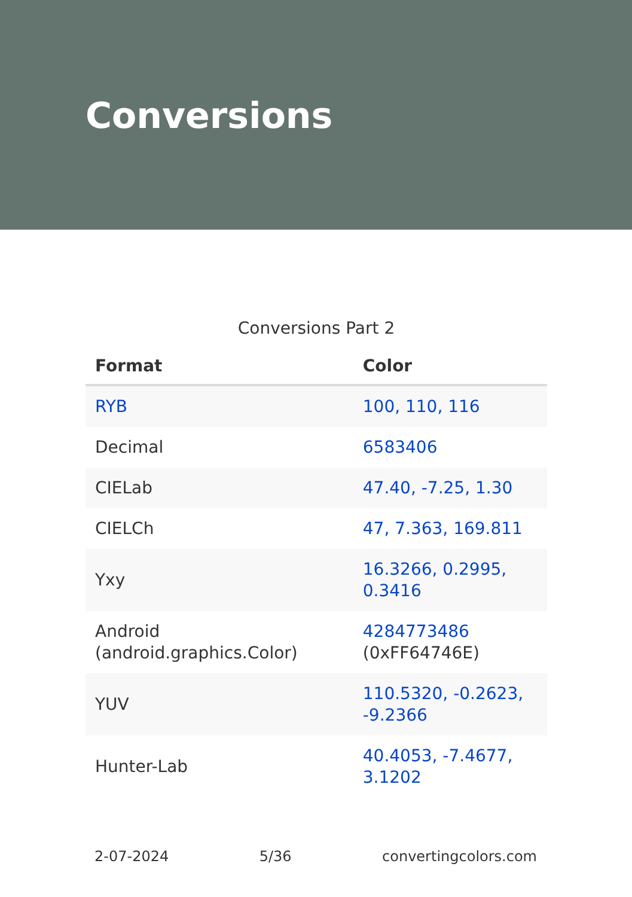Conversions
Conversions Part 2
| Format | Color |
| --- | --- |
| RYB | 100, 110, 116 |
| Decimal | 6583406 |
| CIELab | 47.40, -7.25, 1.30 |
| CIELCh | 47, 7.363, 169.811 |
| Yxy | 16.3266, 0.2995, 0.3416 |
| Android (android.graphics.Color) | 4284773486 (0xFF64746E) |
| YUV | 110.5320, -0.2623, -9.2366 |
| Hunter-Lab | 40.4053, -7.4677, 3.1202 |
2-07-2024 5/36 convertingcolors.com